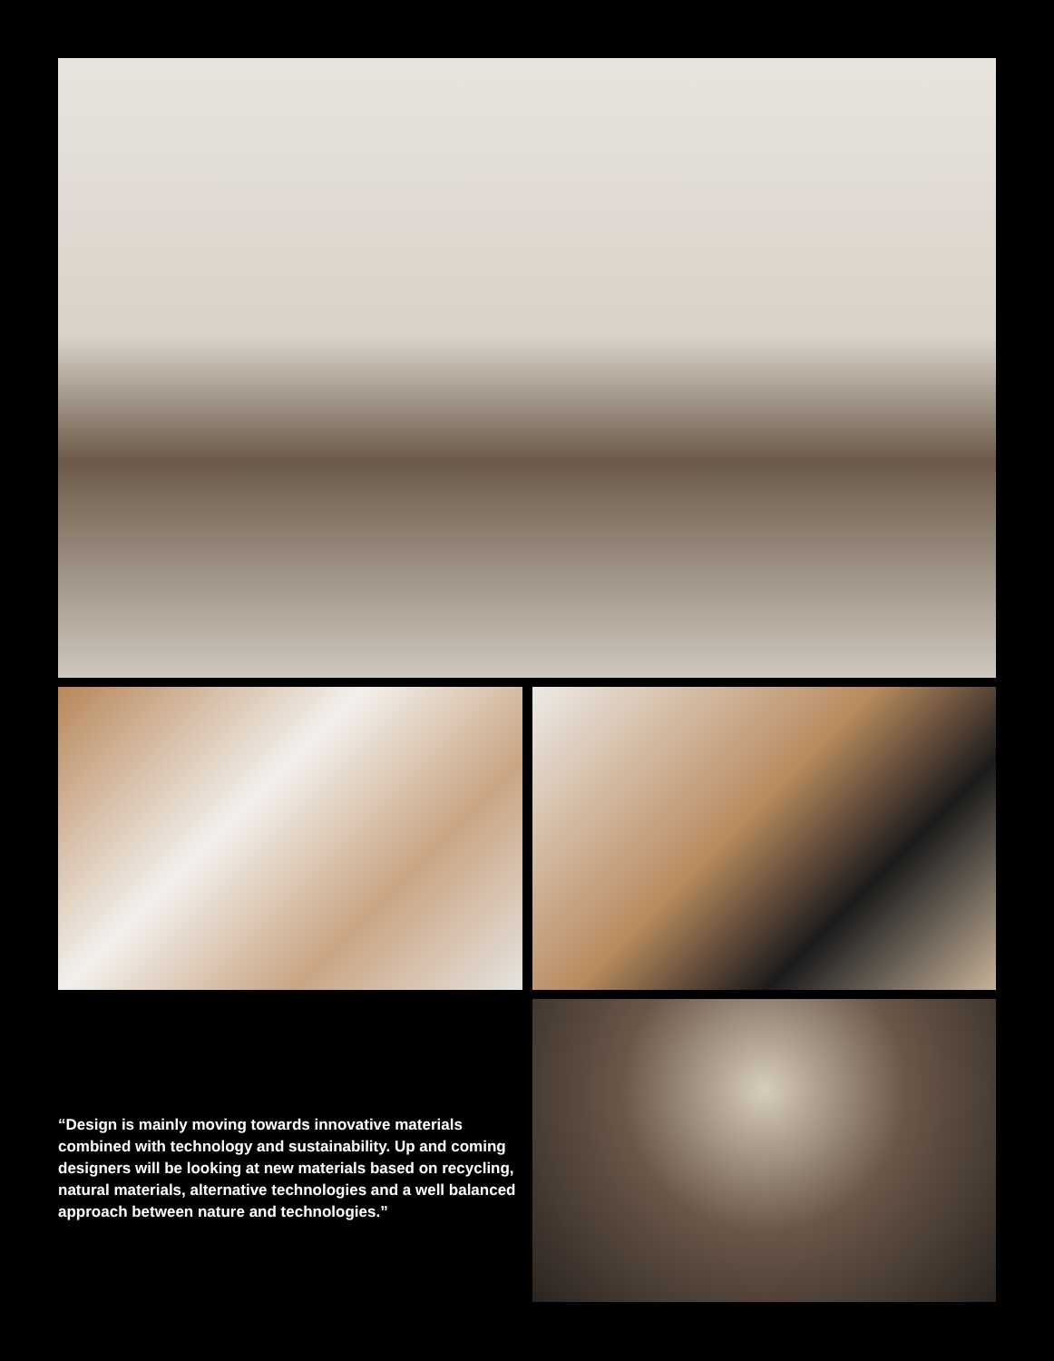“Design is mainly moving towards innovative materials combined with technology and sustainability. Up and coming designers will be looking at new materials based on recycling, natural materials, alternative technologies and a well balanced approach between nature and technologies.”